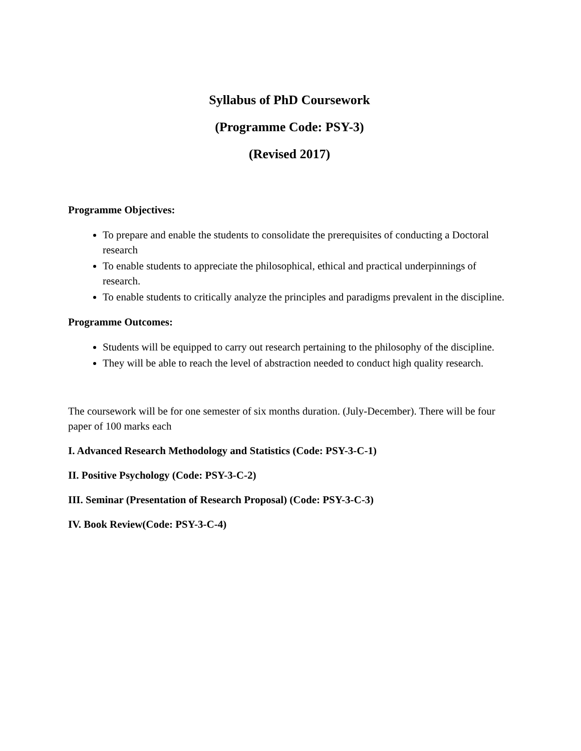Syllabus of PhD Coursework
(Programme Code: PSY-3)
(Revised 2017)
Programme Objectives:
To prepare and enable the students to consolidate the prerequisites of conducting a Doctoral research
To enable students to appreciate the philosophical, ethical and practical underpinnings of research.
To enable students to critically analyze the principles and paradigms prevalent in the discipline.
Programme Outcomes:
Students will be equipped to carry out research pertaining to the philosophy of the discipline.
They will be able to reach the level of abstraction needed to conduct high quality research.
The coursework will be for one semester of six months duration. (July-December). There will be four paper of 100 marks each
I. Advanced Research Methodology and Statistics (Code: PSY-3-C-1)
II. Positive Psychology (Code: PSY-3-C-2)
III. Seminar (Presentation of Research Proposal) (Code: PSY-3-C-3)
IV. Book Review(Code: PSY-3-C-4)